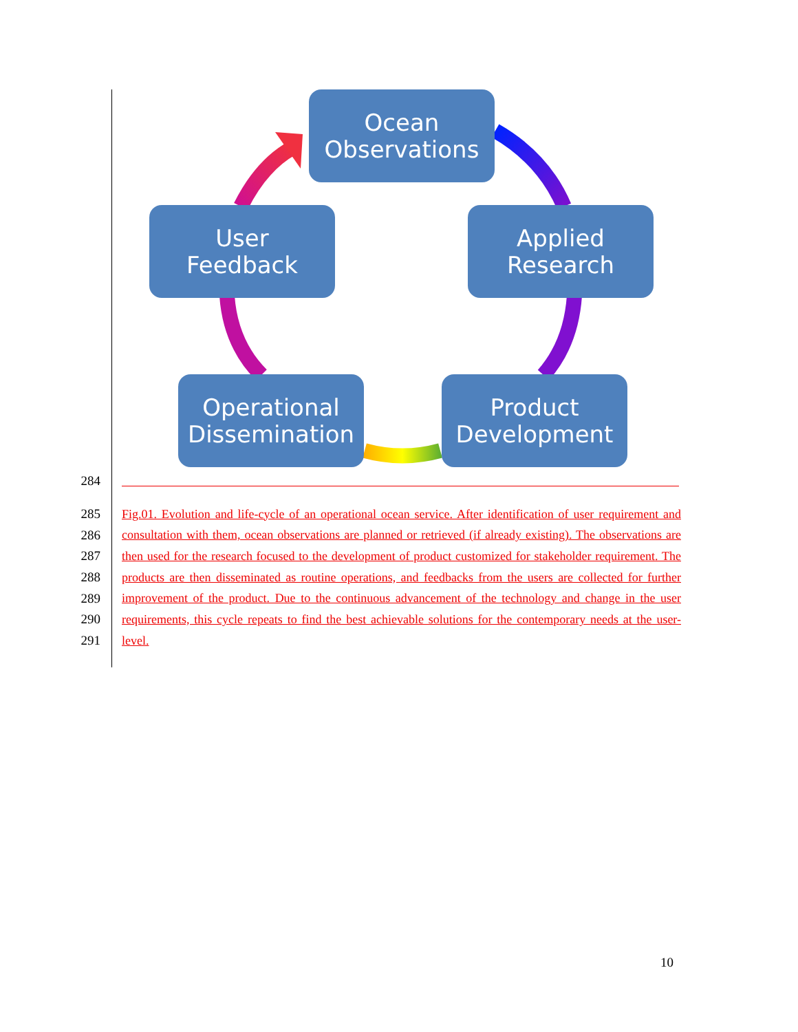Ocean
Observations
Applied
Research
Product
Development
Operational
Dissemination
User
Feedback
284
285 Fig.01. Evolution and life-cycle of an operational ocean service. After identification of user requirement and
286 consultation with them, ocean observations are planned or retrieved (if already existing). The observations are
287 then used for the research focused to the development of product customized for stakeholder requirement. The
288 products are then disseminated as routine operations, and feedbacks from the users are collected for further
289 improvement of the product. Due to the continuous advancement of the technology and change in the user
290 requirements, this cycle repeats to find the best achievable solutions for the contemporary needs at the user-
291 level.
10